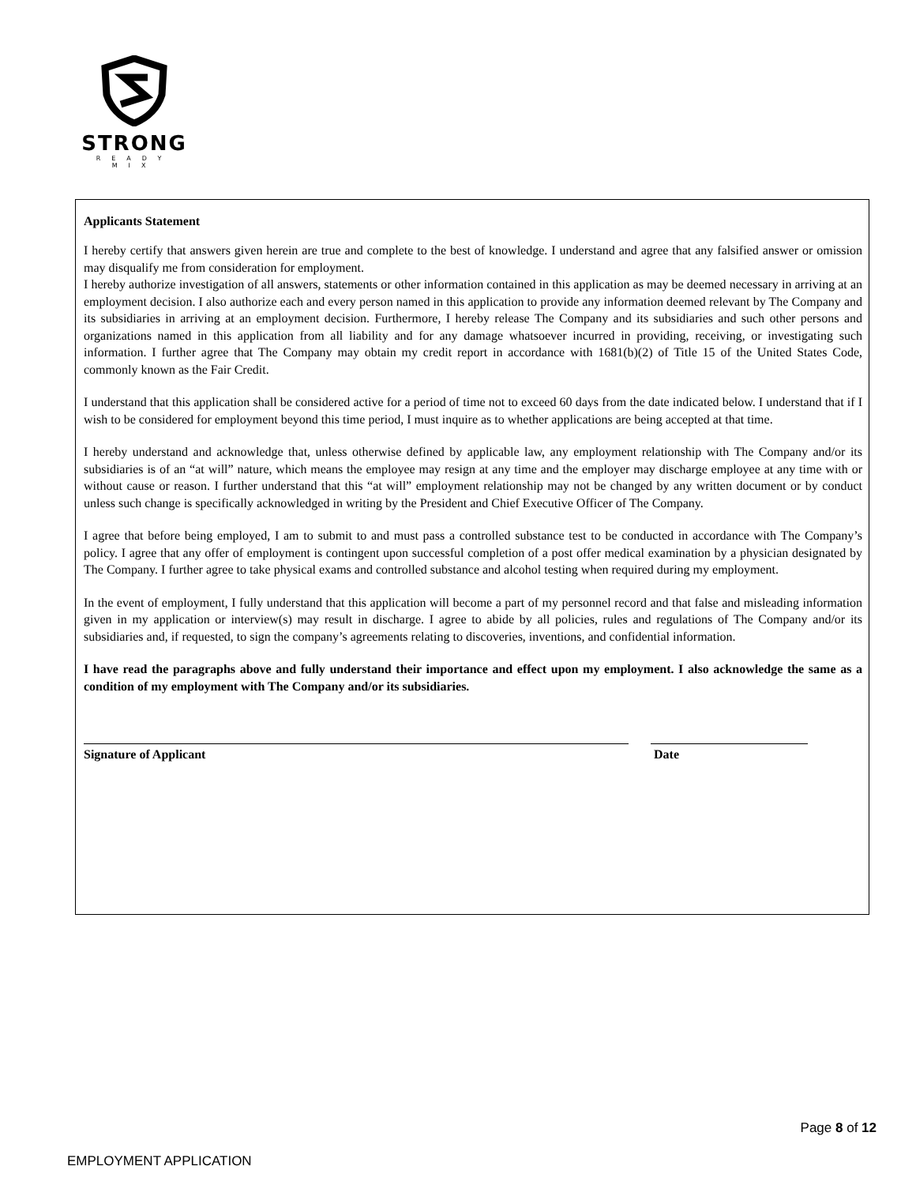STRONG
READY MIX
Applicants Statement
I hereby certify that answers given herein are true and complete to the best of knowledge. I understand and agree that any falsified answer or omission may disqualify me from consideration for employment.
I hereby authorize investigation of all answers, statements or other information contained in this application as may be deemed necessary in arriving at an employment decision. I also authorize each and every person named in this application to provide any information deemed relevant by The Company and its subsidiaries in arriving at an employment decision. Furthermore, I hereby release The Company and its subsidiaries and such other persons and organizations named in this application from all liability and for any damage whatsoever incurred in providing, receiving, or investigating such information. I further agree that The Company may obtain my credit report in accordance with 1681(b)(2) of Title 15 of the United States Code, commonly known as the Fair Credit.
I understand that this application shall be considered active for a period of time not to exceed 60 days from the date indicated below. I understand that if I wish to be considered for employment beyond this time period, I must inquire as to whether applications are being accepted at that time.
I hereby understand and acknowledge that, unless otherwise defined by applicable law, any employment relationship with The Company and/or its subsidiaries is of an “at will” nature, which means the employee may resign at any time and the employer may discharge employee at any time with or without cause or reason. I further understand that this “at will” employment relationship may not be changed by any written document or by conduct unless such change is specifically acknowledged in writing by the President and Chief Executive Officer of The Company.
I agree that before being employed, I am to submit to and must pass a controlled substance test to be conducted in accordance with The Company’s policy. I agree that any offer of employment is contingent upon successful completion of a post offer medical examination by a physician designated by The Company. I further agree to take physical exams and controlled substance and alcohol testing when required during my employment.
In the event of employment, I fully understand that this application will become a part of my personnel record and that false and misleading information given in my application or interview(s) may result in discharge. I agree to abide by all policies, rules and regulations of The Company and/or its subsidiaries and, if requested, to sign the company’s agreements relating to discoveries, inventions, and confidential information.
I have read the paragraphs above and fully understand their importance and effect upon my employment. I also acknowledge the same as a condition of my employment with The Company and/or its subsidiaries.
Signature of Applicant Date
Page 8 of 12
EMPLOYMENT APPLICATION